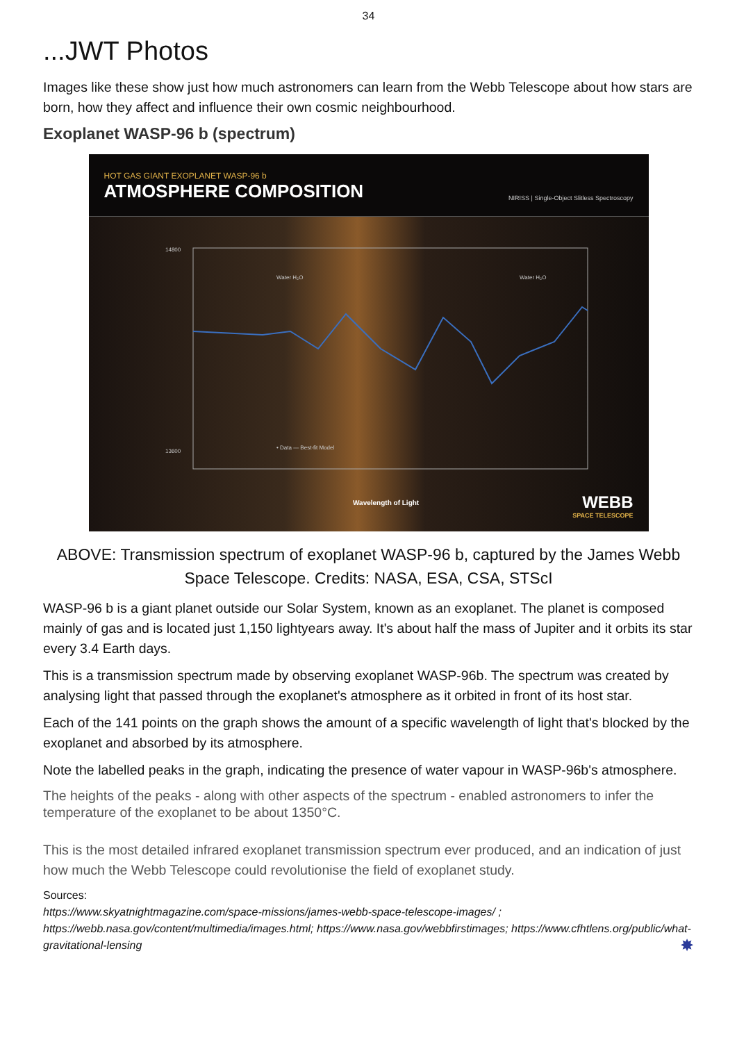34
...JWT Photos
Images like these show just how much astronomers can learn from the Webb Telescope about how stars are born, how they affect and influence their own cosmic neighbourhood.
Exoplanet WASP-96 b (spectrum)
HOT GAS GIANT EXOPLANET WASP-96 b
ATMOSPHERE COMPOSITION
NIRISS | Single-Object Slitless Spectroscopy
14800
13600
Water H₂O
Water H₂O
Wavelength of Light
• Data — Best-fit Model
WEBB
SPACE TELESCOPE
ABOVE: Transmission spectrum of exoplanet WASP-96 b, captured by the James Webb Space Telescope. Credits: NASA, ESA, CSA, STScI
WASP-96 b is a giant planet outside our Solar System, known as an exoplanet. The planet is composed mainly of gas and is located just 1,150 lightyears away. It's about half the mass of Jupiter and it orbits its star every 3.4 Earth days.
This is a transmission spectrum made by observing exoplanet WASP-96b. The spectrum was created by analysing light that passed through the exoplanet's atmosphere as it orbited in front of its host star.
Each of the 141 points on the graph shows the amount of a specific wavelength of light that's blocked by the exoplanet and absorbed by its atmosphere.
Note the labelled peaks in the graph, indicating the presence of water vapour in WASP-96b's atmosphere.
The heights of the peaks - along with other aspects of the spectrum - enabled astronomers to infer the temperature of the exoplanet to be about 1350°C.
This is the most detailed infrared exoplanet transmission spectrum ever produced, and an indication of just how much the Webb Telescope could revolutionise the field of exoplanet study.
Sources:
https://www.skyatnightmagazine.com/space-missions/james-webb-space-telescope-images/ ; https://webb.nasa.gov/content/multimedia/images.html; https://www.nasa.gov/webbfirstimages; https://www.cfhtlens.org/public/what-gravitational-lensing ✸